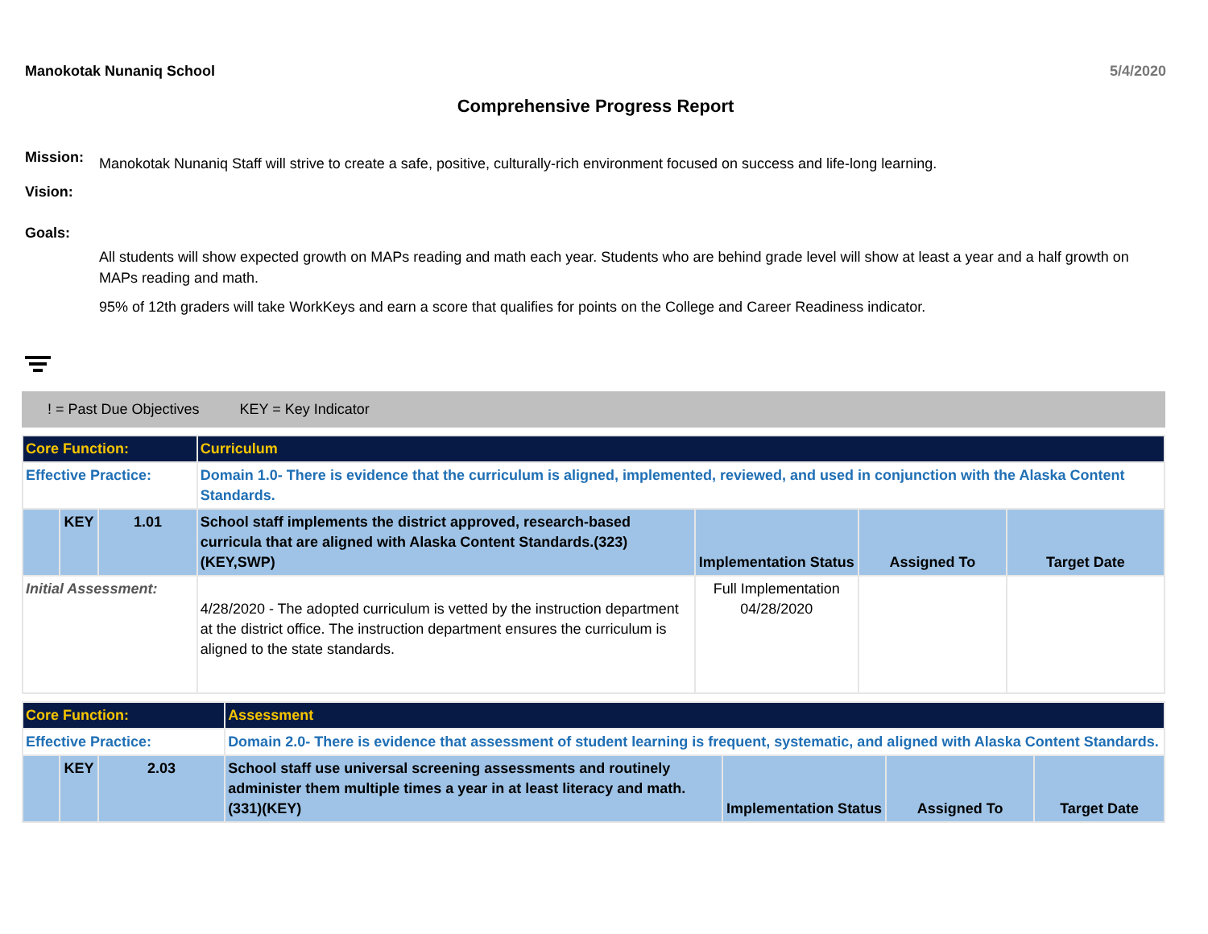Manokotak Nunaniq School 5/4/2020
Comprehensive Progress Report
Mission: Manokotak Nunaniq Staff will strive to create a safe, positive, culturally-rich environment focused on success and life-long learning.
Vision:
Goals:
All students will show expected growth on MAPs reading and math each year. Students who are behind grade level will show at least a year and a half growth on MAPs reading and math.
95% of 12th graders will take WorkKeys and earn a score that qualifies for points on the College and Career Readiness indicator.
! = Past Due Objectives KEY = Key Indicator
| Core Function: | | | Curriculum | | | |
| Effective Practice: | | | Domain 1.0- There is evidence that the curriculum is aligned, implemented, reviewed, and used in conjunction with the Alaska Content Standards. | | | |
| | KEY | 1.01 | School staff implements the district approved, research-based curricula that are aligned with Alaska Content Standards.(323)(KEY,SWP) | Implementation Status | Assigned To | Target Date |
| Initial Assessment: | | | 4/28/2020 - The adopted curriculum is vetted by the instruction department at the district office. The instruction department ensures the curriculum is aligned to the state standards. | Full Implementation 04/28/2020 | | |
| Core Function: | | | Assessment | | | |
| Effective Practice: | | | Domain 2.0- There is evidence that assessment of student learning is frequent, systematic, and aligned with Alaska Content Standards. | | | |
| | KEY | 2.03 | School staff use universal screening assessments and routinely administer them multiple times a year in at least literacy and math.(331)(KEY) | Implementation Status | Assigned To | Target Date |